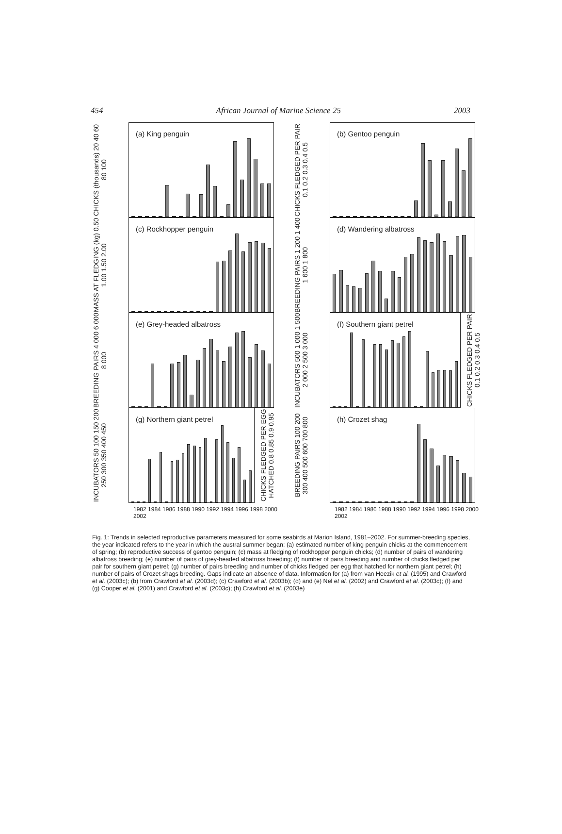454 African Journal of Marine Science 25 2003
CHICKS (thousands) 20 40 60 80 100
(a) King penguin
CHICKS FLEDGED PER PAIR 0.1 0.2 0.3 0.4 0.5
(b) Gentoo penguin
MASS AT FLEDGING (kg) 0.50 1.00 1.50 2.00
(c) Rockhopper penguin
BREEDING PAIRS 1 200 1 400 1 600 1 800
(d) Wandering albatross
BREEDING PAIRS 4 000 6 000 8 000
(e) Grey-headed albatross
INCUBATORS 500 1 000 1 500 2 000 2 500 3 000
(f) Southern giant petrel
CHICKS FLEDGED PER PAIR 0.1 0.2 0.3 0.4 0.5
INCUBATORS 50 100 150 200 250 300 350 400 450
(g) Northern giant petrel
CHICKS FLEDGED PER EGG HATCHED 0.8 0.85 0.9 0.95
BREEDING PAIRS 100 200 300 400 500 600 700 800
(h) Crozet shag
1982 1984 1986 1988 1990 1992 1994 1996 1998 2000 2002
1982 1984 1986 1988 1990 1992 1994 1996 1998 2000 2002
Fig. 1: Trends in selected reproductive parameters measured for some seabirds at Marion Island, 1981–2002. For summer-breeding species, the year indicated refers to the year in which the austral summer began: (a) estimated number of king penguin chicks at the commencement of spring; (b) reproductive success of gentoo penguin; (c) mass at fledging of rockhopper penguin chicks; (d) number of pairs of wandering albatross breeding; (e) number of pairs of grey-headed albatross breeding; (f) number of pairs breeding and number of chicks fledged per pair for southern giant petrel; (g) number of pairs breeding and number of chicks fledged per egg that hatched for northern giant petrel; (h) number of pairs of Crozet shags breeding. Gaps indicate an absence of data. Information for (a) from van Heezik et al. (1995) and Crawford et al. (2003c); (b) from Crawford et al. (2003d); (c) Crawford et al. (2003b); (d) and (e) Nel et al. (2002) and Crawford et al. (2003c); (f) and (g) Cooper et al. (2001) and Crawford et al. (2003c); (h) Crawford et al. (2003e)